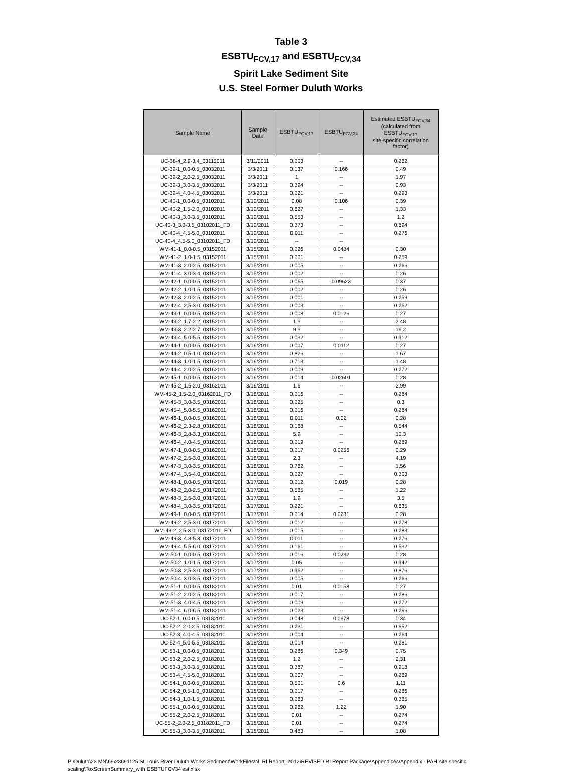Table 3
ESBTU<sub>FCV,17</sub> and ESBTU<sub>FCV,34</sub>
Spirit Lake Sediment Site
U.S. Steel Former Duluth Works
| Sample Name | Sample Date | ESBTU<sub>FCV,17</sub> | ESBTU<sub>FCV,34</sub> | Estimated ESBTU<sub>FCV,34</sub> (calculated from ESBTU<sub>FCV,17</sub> site-specific correlation factor) |
| --- | --- | --- | --- | --- |
| UC-38-4_2.9-3.4_03112011 | 3/11/2011 | 0.003 | -- | 0.262 |
| UC-39-1_0.0-0.5_03032011 | 3/3/2011 | 0.137 | 0.166 | 0.49 |
| UC-39-2_2.0-2.5_03032011 | 3/3/2011 | 1 | -- | 1.97 |
| UC-39-3_3.0-3.5_03032011 | 3/3/2011 | 0.394 | -- | 0.93 |
| UC-39-4_4.0-4.5_03032011 | 3/3/2011 | 0.021 | -- | 0.293 |
| UC-40-1_0.0-0.5_03102011 | 3/10/2011 | 0.08 | 0.106 | 0.39 |
| UC-40-2_1.5-2.0_03102011 | 3/10/2011 | 0.627 | -- | 1.33 |
| UC-40-3_3.0-3.5_03102011 | 3/10/2011 | 0.553 | -- | 1.2 |
| UC-40-3_3.0-3.5_03102011_FD | 3/10/2011 | 0.373 | -- | 0.894 |
| UC-40-4_4.5-5.0_03102011 | 3/10/2011 | 0.011 | -- | 0.276 |
| UC-40-4_4.5-5.0_03102011_FD | 3/10/2011 | -- | -- | |
| WM-41-1_0.0-0.5_03152011 | 3/15/2011 | 0.026 | 0.0484 | 0.30 |
| WM-41-2_1.0-1.5_03152011 | 3/15/2011 | 0.001 | -- | 0.259 |
| WM-41-3_2.0-2.5_03152011 | 3/15/2011 | 0.005 | -- | 0.266 |
| WM-41-4_3.0-3.4_03152011 | 3/15/2011 | 0.002 | -- | 0.26 |
| WM-42-1_0.0-0.5_03152011 | 3/15/2011 | 0.065 | 0.09623 | 0.37 |
| WM-42-2_1.0-1.5_03152011 | 3/15/2011 | 0.002 | -- | 0.26 |
| WM-42-3_2.0-2.5_03152011 | 3/15/2011 | 0.001 | -- | 0.259 |
| WM-42-4_2.5-3.0_03152011 | 3/15/2011 | 0.003 | -- | 0.262 |
| WM-43-1_0.0-0.5_03152011 | 3/15/2011 | 0.008 | 0.0126 | 0.27 |
| WM-43-2_1.7-2.2_03152011 | 3/15/2011 | 1.3 | -- | 2.48 |
| WM-43-3_2.2-2.7_03152011 | 3/15/2011 | 9.3 | -- | 16.2 |
| WM-43-4_5.0-5.5_03152011 | 3/15/2011 | 0.032 | -- | 0.312 |
| WM-44-1_0.0-0.5_03162011 | 3/16/2011 | 0.007 | 0.0112 | 0.27 |
| WM-44-2_0.5-1.0_03162011 | 3/16/2011 | 0.826 | -- | 1.67 |
| WM-44-3_1.0-1.5_03162011 | 3/16/2011 | 0.713 | -- | 1.48 |
| WM-44-4_2.0-2.5_03162011 | 3/16/2011 | 0.009 | -- | 0.272 |
| WM-45-1_0.0-0.5_03162011 | 3/16/2011 | 0.014 | 0.02601 | 0.28 |
| WM-45-2_1.5-2.0_03162011 | 3/16/2011 | 1.6 | -- | 2.99 |
| WM-45-2_1.5-2.0_03162011_FD | 3/16/2011 | 0.016 | -- | 0.284 |
| WM-45-3_3.0-3.5_03162011 | 3/16/2011 | 0.025 | -- | 0.3 |
| WM-45-4_5.0-5.5_03162011 | 3/16/2011 | 0.016 | -- | 0.284 |
| WM-46-1_0.0-0.5_03162011 | 3/16/2011 | 0.011 | 0.02 | 0.28 |
| WM-46-2_2.3-2.8_03162011 | 3/16/2011 | 0.168 | -- | 0.544 |
| WM-46-3_2.8-3.3_03162011 | 3/16/2011 | 5.9 | -- | 10.3 |
| WM-46-4_4.0-4.5_03162011 | 3/16/2011 | 0.019 | -- | 0.289 |
| WM-47-1_0.0-0.5_03162011 | 3/16/2011 | 0.017 | 0.0256 | 0.29 |
| WM-47-2_2.5-3.0_03162011 | 3/16/2011 | 2.3 | -- | 4.19 |
| WM-47-3_3.0-3.5_03162011 | 3/16/2011 | 0.762 | -- | 1.56 |
| WM-47-4_3.5-4.0_03162011 | 3/16/2011 | 0.027 | -- | 0.303 |
| WM-48-1_0.0-0.5_03172011 | 3/17/2011 | 0.012 | 0.019 | 0.28 |
| WM-48-2_2.0-2.5_03172011 | 3/17/2011 | 0.565 | -- | 1.22 |
| WM-48-3_2.5-3.0_03172011 | 3/17/2011 | 1.9 | -- | 3.5 |
| WM-48-4_3.0-3.5_03172011 | 3/17/2011 | 0.221 | -- | 0.635 |
| WM-49-1_0.0-0.5_03172011 | 3/17/2011 | 0.014 | 0.0231 | 0.28 |
| WM-49-2_2.5-3.0_03172011 | 3/17/2011 | 0.012 | -- | 0.278 |
| WM-49-2_2.5-3.0_03172011_FD | 3/17/2011 | 0.015 | -- | 0.283 |
| WM-49-3_4.8-5.3_03172011 | 3/17/2011 | 0.011 | -- | 0.276 |
| WM-49-4_5.5-6.0_03172011 | 3/17/2011 | 0.161 | -- | 0.532 |
| WM-50-1_0.0-0.5_03172011 | 3/17/2011 | 0.016 | 0.0232 | 0.28 |
| WM-50-2_1.0-1.5_03172011 | 3/17/2011 | 0.05 | -- | 0.342 |
| WM-50-3_2.5-3.0_03172011 | 3/17/2011 | 0.362 | -- | 0.876 |
| WM-50-4_3.0-3.5_03172011 | 3/17/2011 | 0.005 | -- | 0.266 |
| WM-51-1_0.0-0.5_03182011 | 3/18/2011 | 0.01 | 0.0158 | 0.27 |
| WM-51-2_2.0-2.5_03182011 | 3/18/2011 | 0.017 | -- | 0.286 |
| WM-51-3_4.0-4.5_03182011 | 3/18/2011 | 0.009 | -- | 0.272 |
| WM-51-4_6.0-6.5_03182011 | 3/18/2011 | 0.023 | -- | 0.296 |
| UC-52-1_0.0-0.5_03182011 | 3/18/2011 | 0.048 | 0.0678 | 0.34 |
| UC-52-2_2.0-2.5_03182011 | 3/18/2011 | 0.231 | -- | 0.652 |
| UC-52-3_4.0-4.5_03182011 | 3/18/2011 | 0.004 | -- | 0.264 |
| UC-52-4_5.0-5.5_03182011 | 3/18/2011 | 0.014 | -- | 0.281 |
| UC-53-1_0.0-0.5_03182011 | 3/18/2011 | 0.286 | 0.349 | 0.75 |
| UC-53-2_2.0-2.5_03182011 | 3/18/2011 | 1.2 | -- | 2.31 |
| UC-53-3_3.0-3.5_03182011 | 3/18/2011 | 0.387 | -- | 0.918 |
| UC-53-4_4.5-5.0_03182011 | 3/18/2011 | 0.007 | -- | 0.269 |
| UC-54-1_0.0-0.5_03182011 | 3/18/2011 | 0.501 | 0.6 | 1.11 |
| UC-54-2_0.5-1.0_03182011 | 3/18/2011 | 0.017 | -- | 0.286 |
| UC-54-3_1.0-1.5_03182011 | 3/18/2011 | 0.063 | -- | 0.365 |
| UC-55-1_0.0-0.5_03182011 | 3/18/2011 | 0.962 | 1.22 | 1.90 |
| UC-55-2_2.0-2.5_03182011 | 3/18/2011 | 0.01 | -- | 0.274 |
| UC-55-2_2.0-2.5_03182011_FD | 3/18/2011 | 0.01 | -- | 0.274 |
| UC-55-3_3.0-3.5_03182011 | 3/18/2011 | 0.483 | -- | 1.08 |
P:\Duluth\23 MN\69\23691125 St Louis River Duluth Works Sediment\WorkFiles\N_RI Report_2012\REVISED RI Report Package\Appendices\Appendix - PAH site specific
scaling\ToxScreenSummary_with ESBTUFCV34 est.xlsx